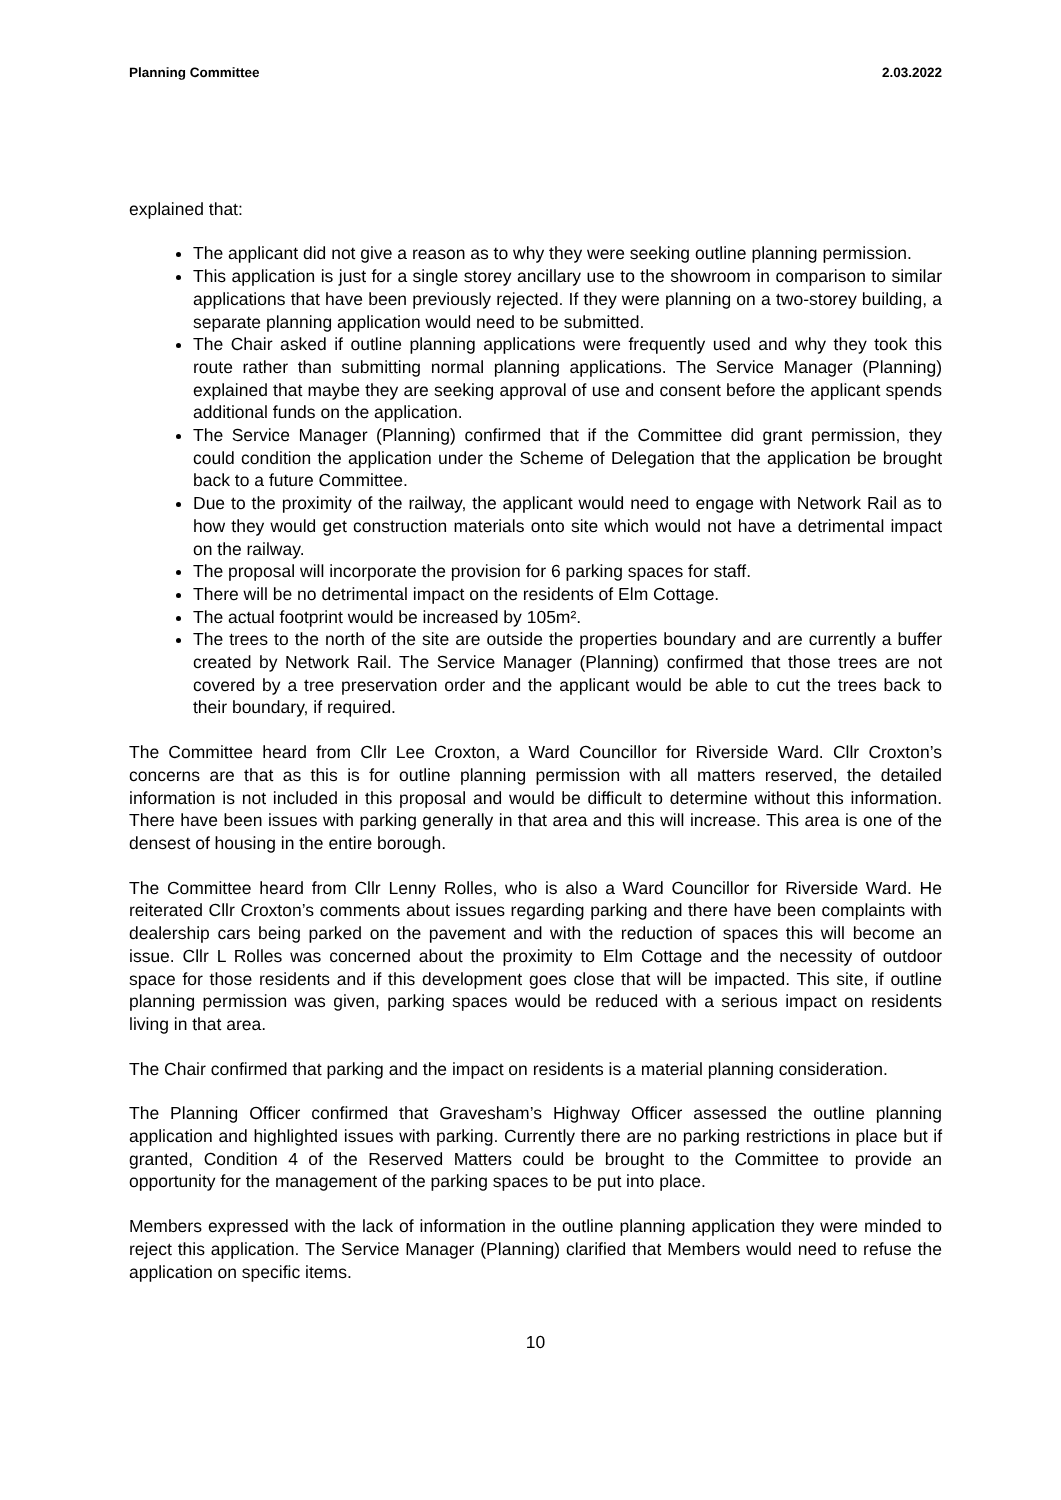Planning Committee 2.03.2022
explained that:
The applicant did not give a reason as to why they were seeking outline planning permission.
This application is just for a single storey ancillary use to the showroom in comparison to similar applications that have been previously rejected. If they were planning on a two-storey building, a separate planning application would need to be submitted.
The Chair asked if outline planning applications were frequently used and why they took this route rather than submitting normal planning applications. The Service Manager (Planning) explained that maybe they are seeking approval of use and consent before the applicant spends additional funds on the application.
The Service Manager (Planning) confirmed that if the Committee did grant permission, they could condition the application under the Scheme of Delegation that the application be brought back to a future Committee.
Due to the proximity of the railway, the applicant would need to engage with Network Rail as to how they would get construction materials onto site which would not have a detrimental impact on the railway.
The proposal will incorporate the provision for 6 parking spaces for staff.
There will be no detrimental impact on the residents of Elm Cottage.
The actual footprint would be increased by 105m².
The trees to the north of the site are outside the properties boundary and are currently a buffer created by Network Rail. The Service Manager (Planning) confirmed that those trees are not covered by a tree preservation order and the applicant would be able to cut the trees back to their boundary, if required.
The Committee heard from Cllr Lee Croxton, a Ward Councillor for Riverside Ward. Cllr Croxton’s concerns are that as this is for outline planning permission with all matters reserved, the detailed information is not included in this proposal and would be difficult to determine without this information. There have been issues with parking generally in that area and this will increase. This area is one of the densest of housing in the entire borough.
The Committee heard from Cllr Lenny Rolles, who is also a Ward Councillor for Riverside Ward. He reiterated Cllr Croxton’s comments about issues regarding parking and there have been complaints with dealership cars being parked on the pavement and with the reduction of spaces this will become an issue. Cllr L Rolles was concerned about the proximity to Elm Cottage and the necessity of outdoor space for those residents and if this development goes close that will be impacted. This site, if outline planning permission was given, parking spaces would be reduced with a serious impact on residents living in that area.
The Chair confirmed that parking and the impact on residents is a material planning consideration.
The Planning Officer confirmed that Gravesham’s Highway Officer assessed the outline planning application and highlighted issues with parking. Currently there are no parking restrictions in place but if granted, Condition 4 of the Reserved Matters could be brought to the Committee to provide an opportunity for the management of the parking spaces to be put into place.
Members expressed with the lack of information in the outline planning application they were minded to reject this application. The Service Manager (Planning) clarified that Members would need to refuse the application on specific items.
10